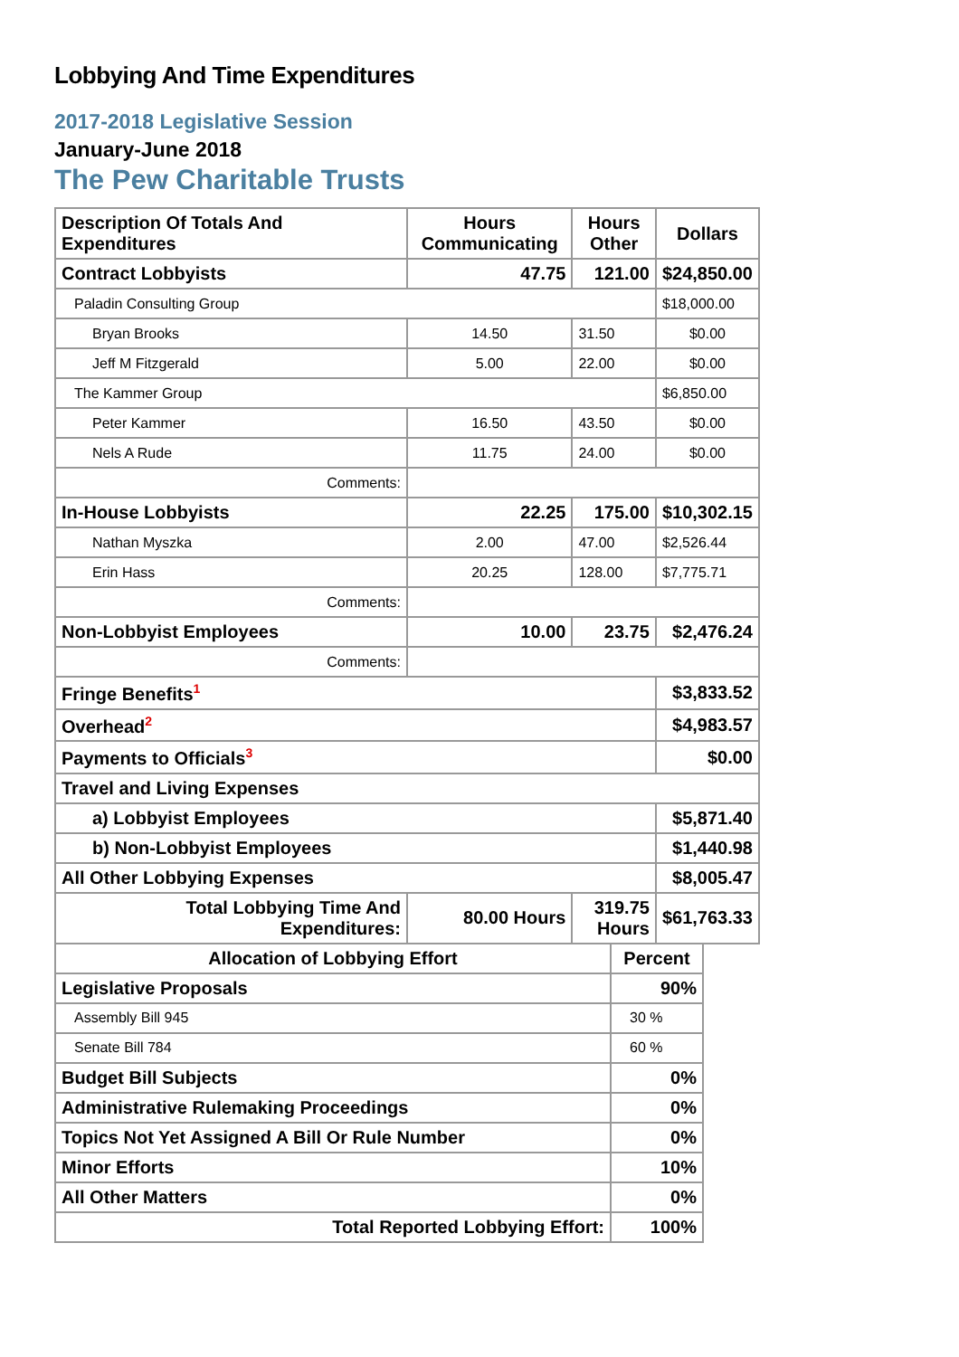Lobbying And Time Expenditures
2017-2018 Legislative Session
January-June 2018
The Pew Charitable Trusts
| Description Of Totals And Expenditures | Hours Communicating | Hours Other | Dollars |
| --- | --- | --- | --- |
| Contract Lobbyists | 47.75 | 121.00 | $24,850.00 |
| Paladin Consulting Group | | | $18,000.00 |
| Bryan Brooks | 14.50 | 31.50 | $0.00 |
| Jeff M Fitzgerald | 5.00 | 22.00 | $0.00 |
| The Kammer Group | | | $6,850.00 |
| Peter Kammer | 16.50 | 43.50 | $0.00 |
| Nels A Rude | 11.75 | 24.00 | $0.00 |
| Comments: | | | |
| In-House Lobbyists | 22.25 | 175.00 | $10,302.15 |
| Nathan Myszka | 2.00 | 47.00 | $2,526.44 |
| Erin Hass | 20.25 | 128.00 | $7,775.71 |
| Comments: | | | |
| Non-Lobbyist Employees | 10.00 | 23.75 | $2,476.24 |
| Comments: | | | |
| Fringe Benefits<sup>1</sup> | | | $3,833.52 |
| Overhead<sup>2</sup> | | | $4,983.57 |
| Payments to Officials<sup>3</sup> | | | $0.00 |
| Travel and Living Expenses | | | |
| a) Lobbyist Employees | | | $5,871.40 |
| b) Non-Lobbyist Employees | | | $1,440.98 |
| All Other Lobbying Expenses | | | $8,005.47 |
| Total Lobbying Time And Expenditures: | 80.00 Hours | 319.75 Hours | $61,763.33 |
| Allocation of Lobbying Effort | Percent |
| --- | --- |
| Legislative Proposals | 90% |
| Assembly Bill 945 | 30 % |
| Senate Bill 784 | 60 % |
| Budget Bill Subjects | 0% |
| Administrative Rulemaking Proceedings | 0% |
| Topics Not Yet Assigned A Bill Or Rule Number | 0% |
| Minor Efforts | 10% |
| All Other Matters | 0% |
| Total Reported Lobbying Effort: | 100% |